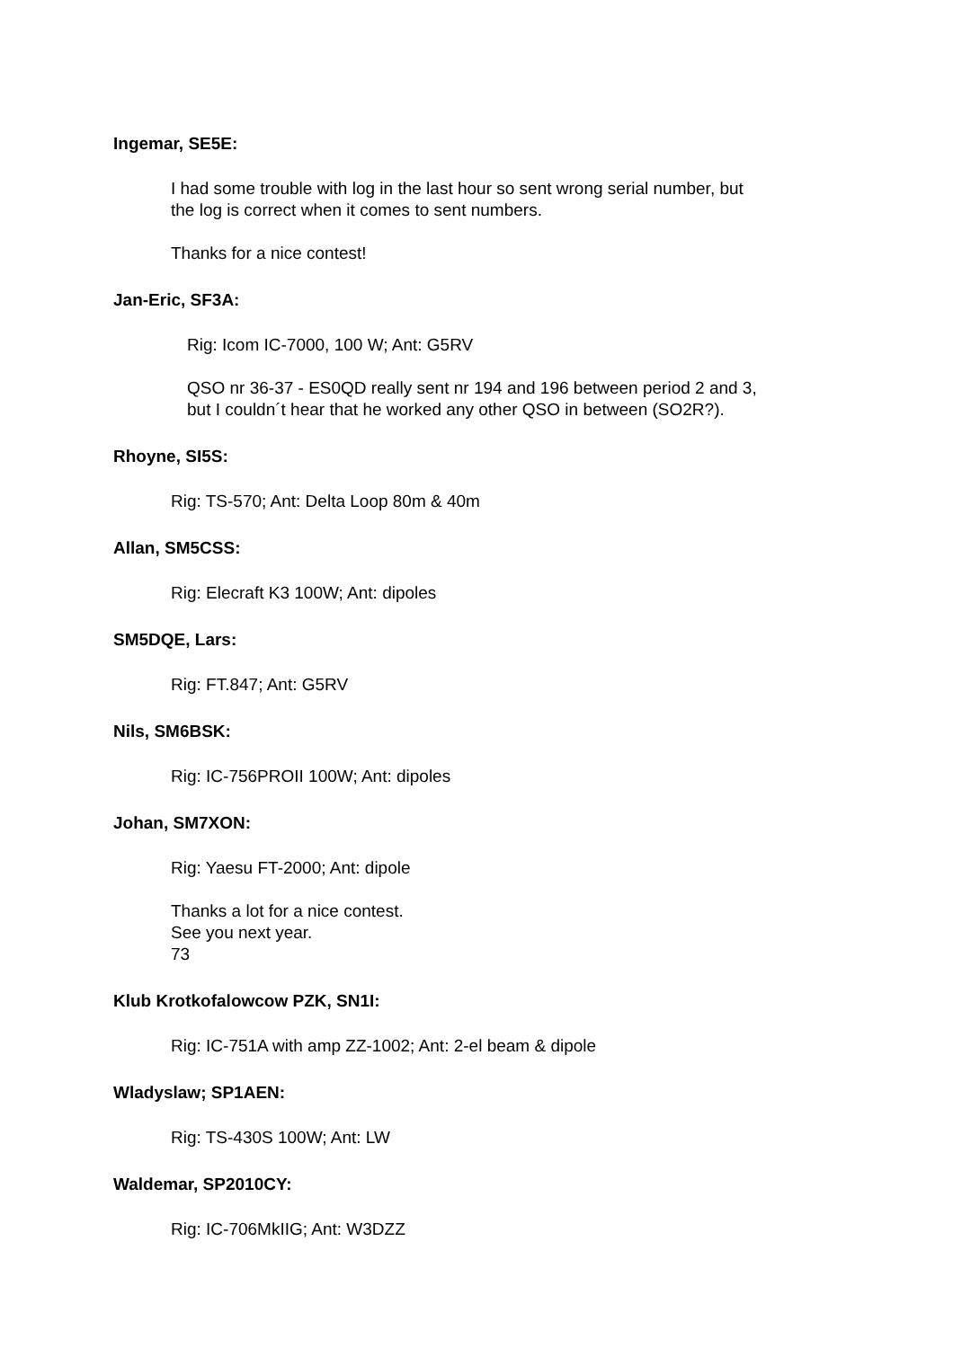Ingemar, SE5E:
I had some trouble with log in the last hour so sent wrong serial number, but
the log is correct when it comes to sent numbers.
Thanks for a nice contest!
Jan-Eric, SF3A:
Rig: Icom IC-7000, 100 W; Ant: G5RV
QSO nr 36-37 - ES0QD really sent nr 194 and 196 between period 2 and 3,
but I couldn´t hear that he worked any other QSO in between (SO2R?).
Rhoyne, SI5S:
Rig: TS-570; Ant: Delta Loop 80m & 40m
Allan, SM5CSS:
Rig: Elecraft K3 100W; Ant: dipoles
SM5DQE, Lars:
Rig: FT.847; Ant: G5RV
Nils, SM6BSK:
Rig: IC-756PROII 100W; Ant: dipoles
Johan, SM7XON:
Rig: Yaesu FT-2000; Ant: dipole
Thanks a lot for a nice contest.
See you next year.
73
Klub Krotkofalowcow PZK, SN1I:
Rig: IC-751A with amp ZZ-1002; Ant: 2-el beam & dipole
Wladyslaw; SP1AEN:
Rig: TS-430S 100W; Ant: LW
Waldemar, SP2010CY:
Rig: IC-706MkIIG; Ant: W3DZZ